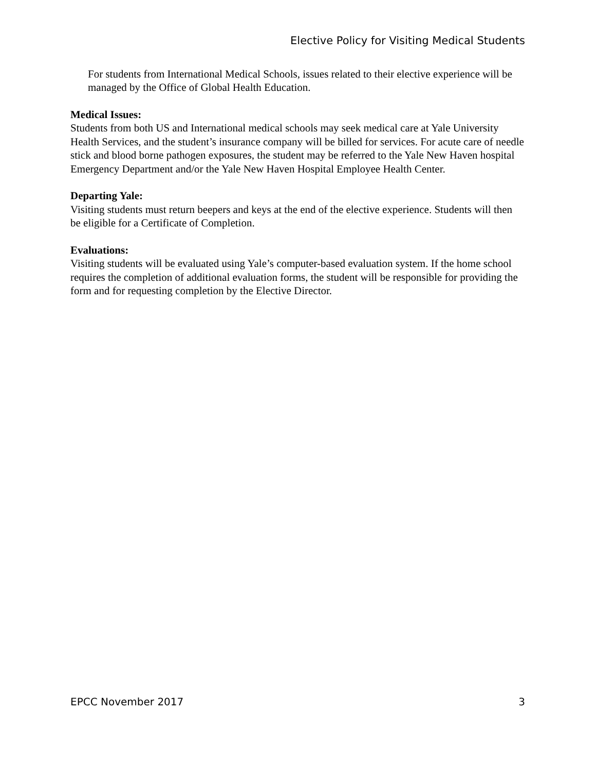Elective Policy for Visiting Medical Students
For students from International Medical Schools, issues related to their elective experience will be managed by the Office of Global Health Education.
Medical Issues:
Students from both US and International medical schools may seek medical care at Yale University Health Services, and the student’s insurance company will be billed for services. For acute care of needle stick and blood borne pathogen exposures, the student may be referred to the Yale New Haven hospital Emergency Department and/or the Yale New Haven Hospital Employee Health Center.
Departing Yale:
Visiting students must return beepers and keys at the end of the elective experience. Students will then be eligible for a Certificate of Completion.
Evaluations:
Visiting students will be evaluated using Yale’s computer-based evaluation system. If the home school requires the completion of additional evaluation forms, the student will be responsible for providing the form and for requesting completion by the Elective Director.
EPCC November 2017 3